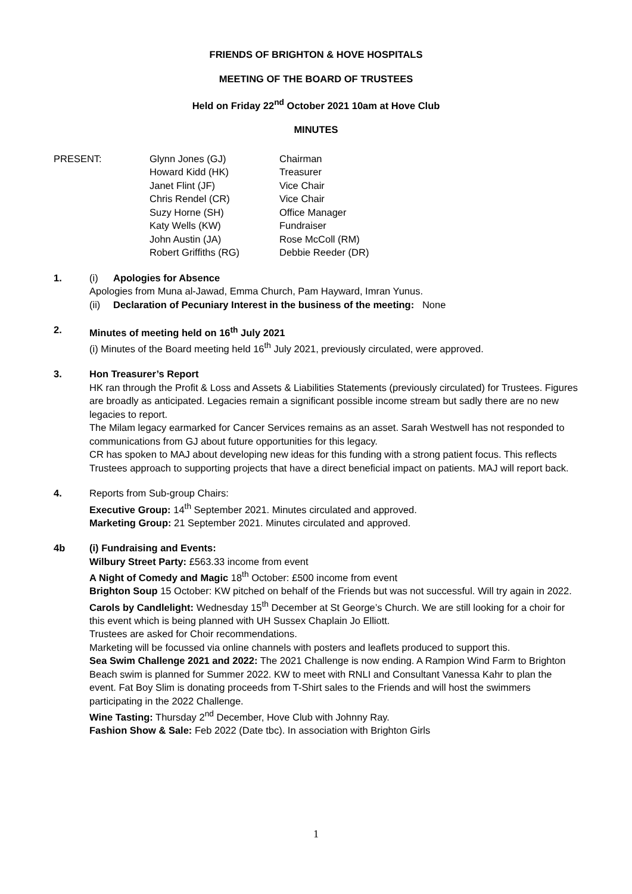FRIENDS OF BRIGHTON & HOVE HOSPITALS
MEETING OF THE BOARD OF TRUSTEES
Held on Friday 22<sup>nd</sup> October 2021 10am at Hove Club
MINUTES
PRESENT:
Glynn Jones (GJ)
Chairman
Howard Kidd (HK)
Treasurer
Janet Flint (JF)
Vice Chair
Chris Rendel (CR)
Vice Chair
Suzy Horne (SH)
Office Manager
Katy Wells (KW)
Fundraiser
John Austin (JA)
Rose McColl (RM)
Robert Griffiths (RG)
Debbie Reeder (DR)
1. (i) Apologies for Absence
Apologies from Muna al-Jawad, Emma Church, Pam Hayward, Imran Yunus.
(ii) Declaration of Pecuniary Interest in the business of the meeting: None
2. Minutes of meeting held on 16<sup>th</sup> July 2021
(i) Minutes of the Board meeting held 16<sup>th</sup> July 2021, previously circulated, were approved.
3. Hon Treasurer’s Report
HK ran through the Profit & Loss and Assets & Liabilities Statements (previously circulated) for Trustees. Figures are broadly as anticipated. Legacies remain a significant possible income stream but sadly there are no new legacies to report.
The Milam legacy earmarked for Cancer Services remains as an asset. Sarah Westwell has not responded to communications from GJ about future opportunities for this legacy.
CR has spoken to MAJ about developing new ideas for this funding with a strong patient focus. This reflects Trustees approach to supporting projects that have a direct beneficial impact on patients. MAJ will report back.
4. Reports from Sub-group Chairs:
Executive Group: 14<sup>th</sup> September 2021. Minutes circulated and approved.
Marketing Group: 21 September 2021. Minutes circulated and approved.
4b (i) Fundraising and Events:
Wilbury Street Party: £563.33 income from event
A Night of Comedy and Magic 18<sup>th</sup> October: £500 income from event
Brighton Soup 15 October: KW pitched on behalf of the Friends but was not successful. Will try again in 2022.
Carols by Candlelight: Wednesday 15<sup>th</sup> December at St George’s Church. We are still looking for a choir for this event which is being planned with UH Sussex Chaplain Jo Elliott.
Trustees are asked for Choir recommendations.
Marketing will be focussed via online channels with posters and leaflets produced to support this.
Sea Swim Challenge 2021 and 2022: The 2021 Challenge is now ending. A Rampion Wind Farm to Brighton Beach swim is planned for Summer 2022. KW to meet with RNLI and Consultant Vanessa Kahr to plan the event. Fat Boy Slim is donating proceeds from T-Shirt sales to the Friends and will host the swimmers participating in the 2022 Challenge.
Wine Tasting: Thursday 2<sup>nd</sup> December, Hove Club with Johnny Ray.
Fashion Show & Sale: Feb 2022 (Date tbc). In association with Brighton Girls
1